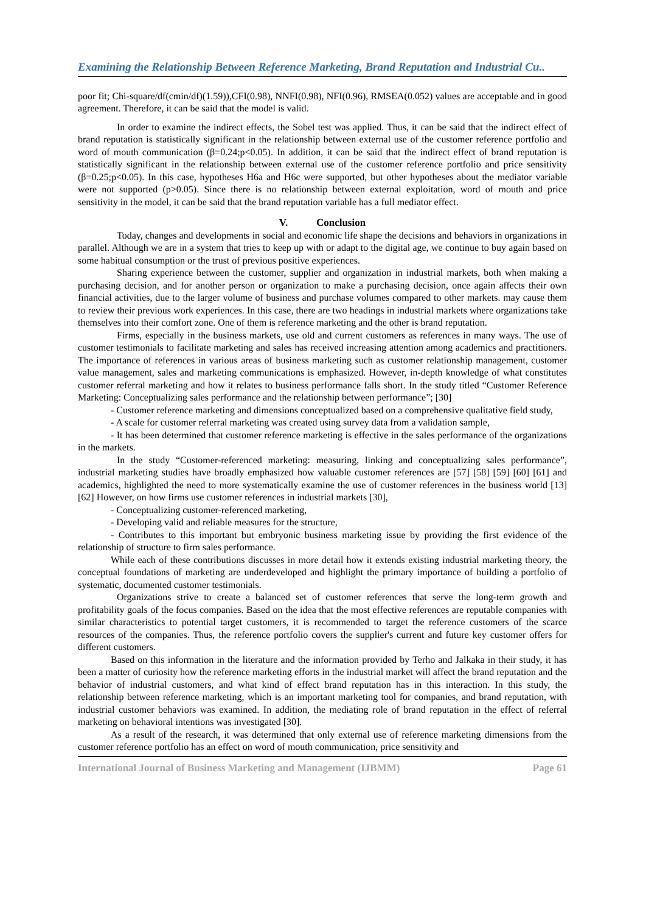Examining the Relationship Between Reference Marketing, Brand Reputation and Industrial Cu..
poor fit; Chi-square/df(cmin/df)(1.59)),CFI(0.98), NNFI(0.98), NFI(0.96), RMSEA(0.052) values are acceptable and in good agreement. Therefore, it can be said that the model is valid.
In order to examine the indirect effects, the Sobel test was applied. Thus, it can be said that the indirect effect of brand reputation is statistically significant in the relationship between external use of the customer reference portfolio and word of mouth communication (β=0.24;p<0.05). In addition, it can be said that the indirect effect of brand reputation is statistically significant in the relationship between external use of the customer reference portfolio and price sensitivity (β=0.25;p<0.05). In this case, hypotheses H6a and H6c were supported, but other hypotheses about the mediator variable were not supported (p>0.05). Since there is no relationship between external exploitation, word of mouth and price sensitivity in the model, it can be said that the brand reputation variable has a full mediator effect.
V. Conclusion
Today, changes and developments in social and economic life shape the decisions and behaviors in organizations in parallel. Although we are in a system that tries to keep up with or adapt to the digital age, we continue to buy again based on some habitual consumption or the trust of previous positive experiences.
Sharing experience between the customer, supplier and organization in industrial markets, both when making a purchasing decision, and for another person or organization to make a purchasing decision, once again affects their own financial activities, due to the larger volume of business and purchase volumes compared to other markets. may cause them to review their previous work experiences. In this case, there are two headings in industrial markets where organizations take themselves into their comfort zone. One of them is reference marketing and the other is brand reputation.
Firms, especially in the business markets, use old and current customers as references in many ways. The use of customer testimonials to facilitate marketing and sales has received increasing attention among academics and practitioners. The importance of references in various areas of business marketing such as customer relationship management, customer value management, sales and marketing communications is emphasized. However, in-depth knowledge of what constitutes customer referral marketing and how it relates to business performance falls short. In the study titled “Customer Reference Marketing: Conceptualizing sales performance and the relationship between performance”; [30]
- Customer reference marketing and dimensions conceptualized based on a comprehensive qualitative field study,
- A scale for customer referral marketing was created using survey data from a validation sample,
- It has been determined that customer reference marketing is effective in the sales performance of the organizations in the markets.
In the study “Customer-referenced marketing: measuring, linking and conceptualizing sales performance”, industrial marketing studies have broadly emphasized how valuable customer references are [57] [58] [59] [60] [61] and academics, highlighted the need to more systematically examine the use of customer references in the business world [13] [62] However, on how firms use customer references in industrial markets [30],
- Conceptualizing customer-referenced marketing,
- Developing valid and reliable measures for the structure,
- Contributes to this important but embryonic business marketing issue by providing the first evidence of the relationship of structure to firm sales performance.
While each of these contributions discusses in more detail how it extends existing industrial marketing theory, the conceptual foundations of marketing are underdeveloped and highlight the primary importance of building a portfolio of systematic, documented customer testimonials.
Organizations strive to create a balanced set of customer references that serve the long-term growth and profitability goals of the focus companies. Based on the idea that the most effective references are reputable companies with similar characteristics to potential target customers, it is recommended to target the reference customers of the scarce resources of the companies. Thus, the reference portfolio covers the supplier's current and future key customer offers for different customers.
Based on this information in the literature and the information provided by Terho and Jalkaka in their study, it has been a matter of curiosity how the reference marketing efforts in the industrial market will affect the brand reputation and the behavior of industrial customers, and what kind of effect brand reputation has in this interaction. In this study, the relationship between reference marketing, which is an important marketing tool for companies, and brand reputation, with industrial customer behaviors was examined. In addition, the mediating role of brand reputation in the effect of referral marketing on behavioral intentions was investigated [30].
As a result of the research, it was determined that only external use of reference marketing dimensions from the customer reference portfolio has an effect on word of mouth communication, price sensitivity and
International Journal of Business Marketing and Management (IJBMM) Page 61